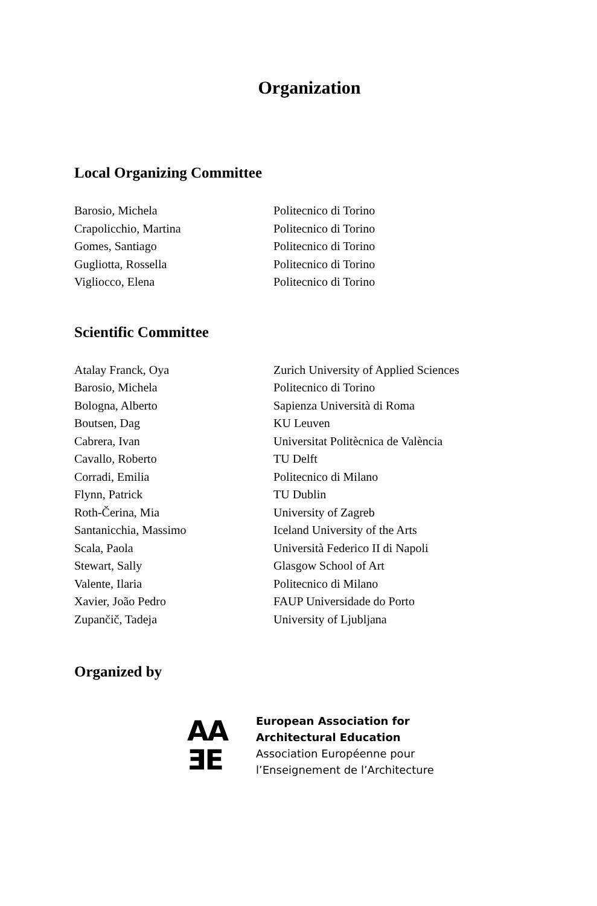Organization
Local Organizing Committee
| Barosio, Michela | Politecnico di Torino |
| Crapolicchio, Martina | Politecnico di Torino |
| Gomes, Santiago | Politecnico di Torino |
| Gugliotta, Rossella | Politecnico di Torino |
| Vigliocco, Elena | Politecnico di Torino |
Scientific Committee
| Atalay Franck, Oya | Zurich University of Applied Sciences |
| Barosio, Michela | Politecnico di Torino |
| Bologna, Alberto | Sapienza Università di Roma |
| Boutsen, Dag | KU Leuven |
| Cabrera, Ivan | Universitat Politècnica de València |
| Cavallo, Roberto | TU Delft |
| Corradi, Emilia | Politecnico di Milano |
| Flynn, Patrick | TU Dublin |
| Roth-Čerina, Mia | University of Zagreb |
| Santanicchia, Massimo | Iceland University of the Arts |
| Scala, Paola | Università Federico II di Napoli |
| Stewart, Sally | Glasgow School of Art |
| Valente, Ilaria | Politecnico di Milano |
| Xavier, João Pedro | FAUP Universidade do Porto |
| Zupančič, Tadeja | University of Ljubljana |
Organized by
AA
ƎE
European Association for
Architectural Education
Association Européenne pour
l’Enseignement de l’Architecture